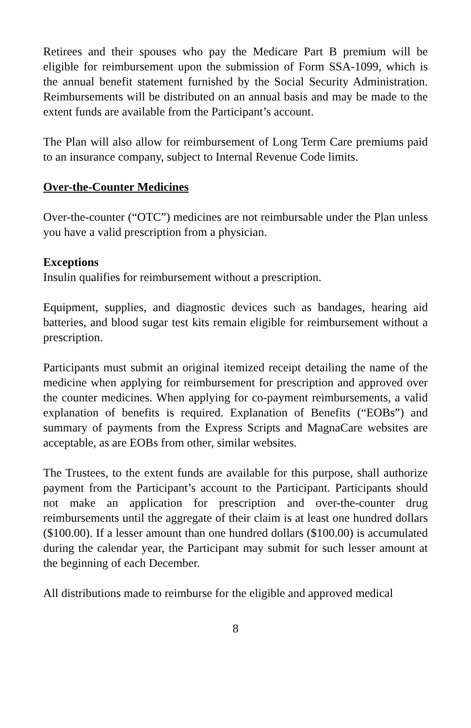Retirees and their spouses who pay the Medicare Part B premium will be eligible for reimbursement upon the submission of Form SSA-1099, which is the annual benefit statement furnished by the Social Security Administration. Reimbursements will be distributed on an annual basis and may be made to the extent funds are available from the Participant’s account.
The Plan will also allow for reimbursement of Long Term Care premiums paid to an insurance company, subject to Internal Revenue Code limits.
Over-the-Counter Medicines
Over-the-counter (“OTC”) medicines are not reimbursable under the Plan unless you have a valid prescription from a physician.
Exceptions
Insulin qualifies for reimbursement without a prescription.
Equipment, supplies, and diagnostic devices such as bandages, hearing aid batteries, and blood sugar test kits remain eligible for reimbursement without a prescription.
Participants must submit an original itemized receipt detailing the name of the medicine when applying for reimbursement for prescription and approved over the counter medicines. When applying for co-payment reimbursements, a valid explanation of benefits is required. Explanation of Benefits (“EOBs”) and summary of payments from the Express Scripts and MagnaCare websites are acceptable, as are EOBs from other, similar websites.
The Trustees, to the extent funds are available for this purpose, shall authorize payment from the Participant’s account to the Participant. Participants should not make an application for prescription and over-the-counter drug reimbursements until the aggregate of their claim is at least one hundred dollars ($100.00). If a lesser amount than one hundred dollars ($100.00) is accumulated during the calendar year, the Participant may submit for such lesser amount at the beginning of each December.
All distributions made to reimburse for the eligible and approved medical
8